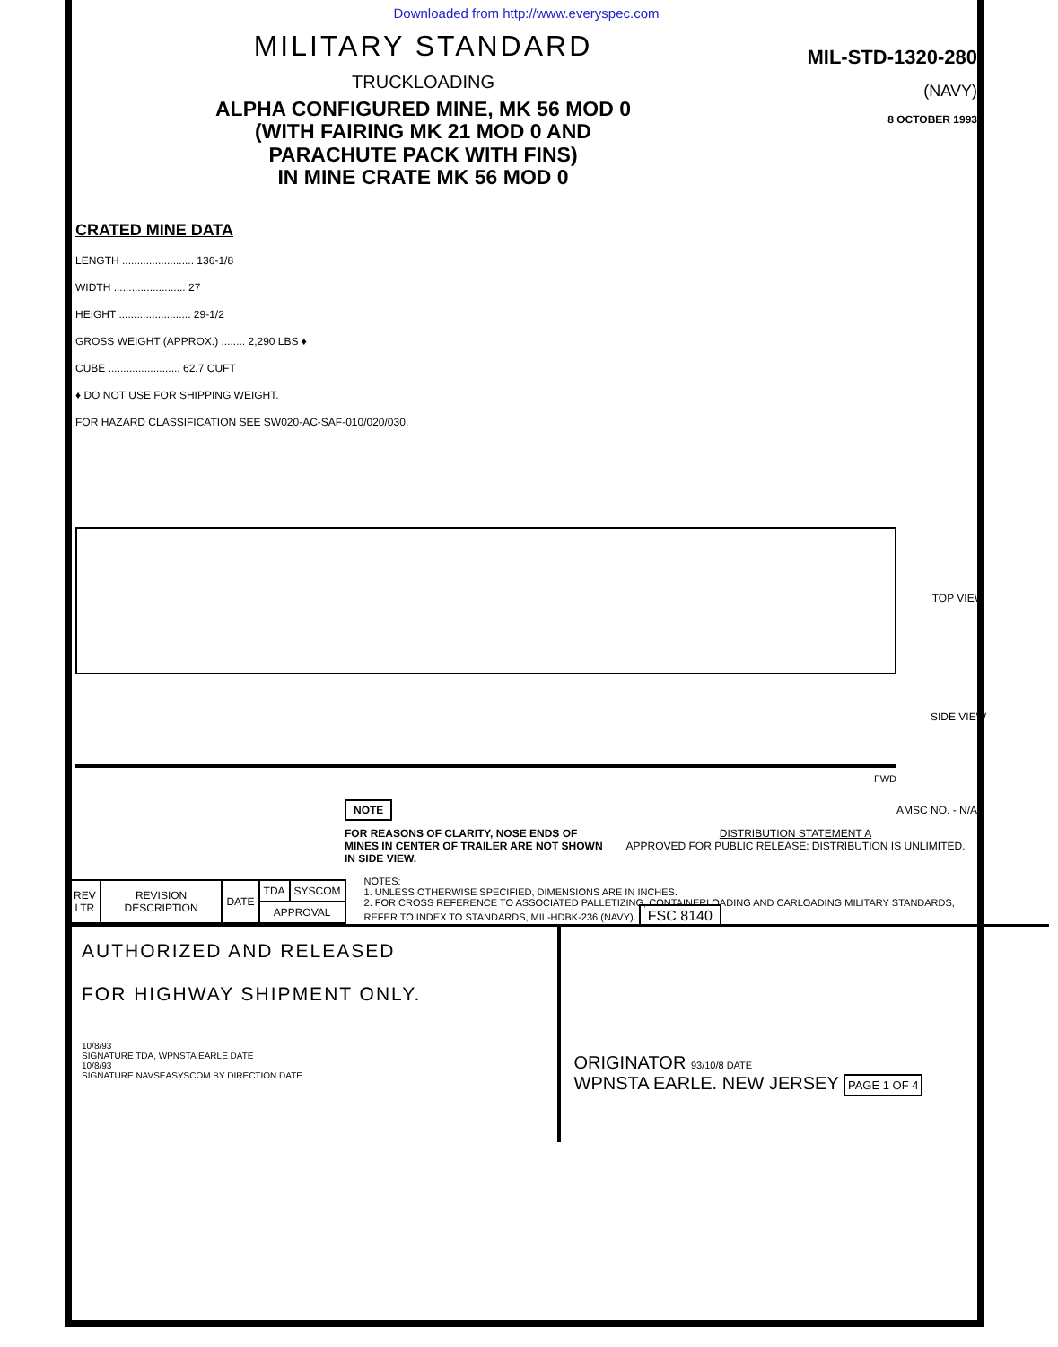Downloaded from http://www.everyspec.com
MILITARY STANDARD
TRUCKLOADING
ALPHA CONFIGURED MINE, MK 56 MOD 0
(WITH FAIRING MK 21 MOD 0 AND
PARACHUTE PACK WITH FINS)
IN MINE CRATE MK 56 MOD 0
MIL-STD-1320-280
(NAVY)
8 OCTOBER 1993
CRATED MINE DATA
LENGTH ........................ 136-1/8
WIDTH ........................ 27
HEIGHT ........................ 29-1/2
GROSS WEIGHT (APPROX.) ........ 2,290 LBS ♦
CUBE ........................ 62.7 CUFT
♦ DO NOT USE FOR SHIPPING WEIGHT.
FOR HAZARD CLASSIFICATION SEE SW020-AC-SAF-010/020/030.
TOP VIEW
SIDE VIEW
FWD
NOTE
FOR REASONS OF CLARITY, NOSE ENDS OF MINES IN CENTER OF TRAILER ARE NOT SHOWN IN SIDE VIEW.
AMSC NO. - N/A
DISTRIBUTION STATEMENT A
APPROVED FOR PUBLIC RELEASE: DISTRIBUTION IS UNLIMITED.
| REV LTR | REVISION DESCRIPTION | DATE | TDA | SYSCOM |
| | | | APPROVAL | |
NOTES:
1. UNLESS OTHERWISE SPECIFIED, DIMENSIONS ARE IN INCHES.
2. FOR CROSS REFERENCE TO ASSOCIATED PALLETIZING, CONTAINERLOADING AND CARLOADING MILITARY STANDARDS, REFER TO INDEX TO STANDARDS, MIL-HDBK-236 (NAVY). FSC 8140
AUTHORIZED AND RELEASED
FOR HIGHWAY SHIPMENT ONLY.
10/8/93
SIGNATURE TDA, WPNSTA EARLE DATE
10/8/93
SIGNATURE NAVSEASYSCOM BY DIRECTION DATE
ORIGINATOR 93/10/8 DATE
WPNSTA EARLE. NEW JERSEY PAGE 1 OF 4